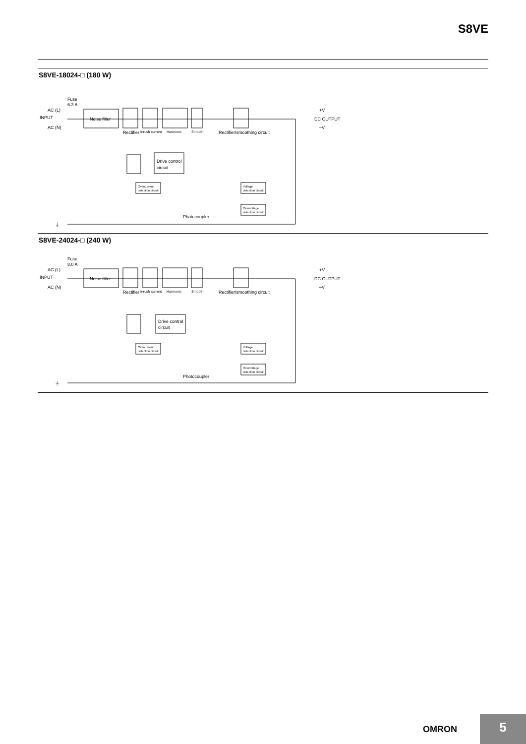S8VE
S8VE-18024-□ (180 W)
Fuse
6.3 A
AC (L)
INPUT
AC (N)
Noise filter
Rectifier
Inrush current
Harmonic
Smooth-
Rectifier/smoothing circuit
+V
DC OUTPUT
–V
Drive control
circuit
Overcurrent
detection circuit
Voltage
detection circuit
Overvoltage
detection circuit
Photocoupler
⏚
S8VE-24024-□ (240 W)
Fuse
8.0 A
AC (L)
INPUT
AC (N)
Noise filter
Rectifier
Inrush current
Harmonic
Smooth-
Rectifier/smoothing circuit
+V
DC OUTPUT
–V
Drive control
circuit
Overcurrent
detection circuit
Voltage
detection circuit
Overvoltage
detection circuit
Photocoupler
⏚
OMRON 5